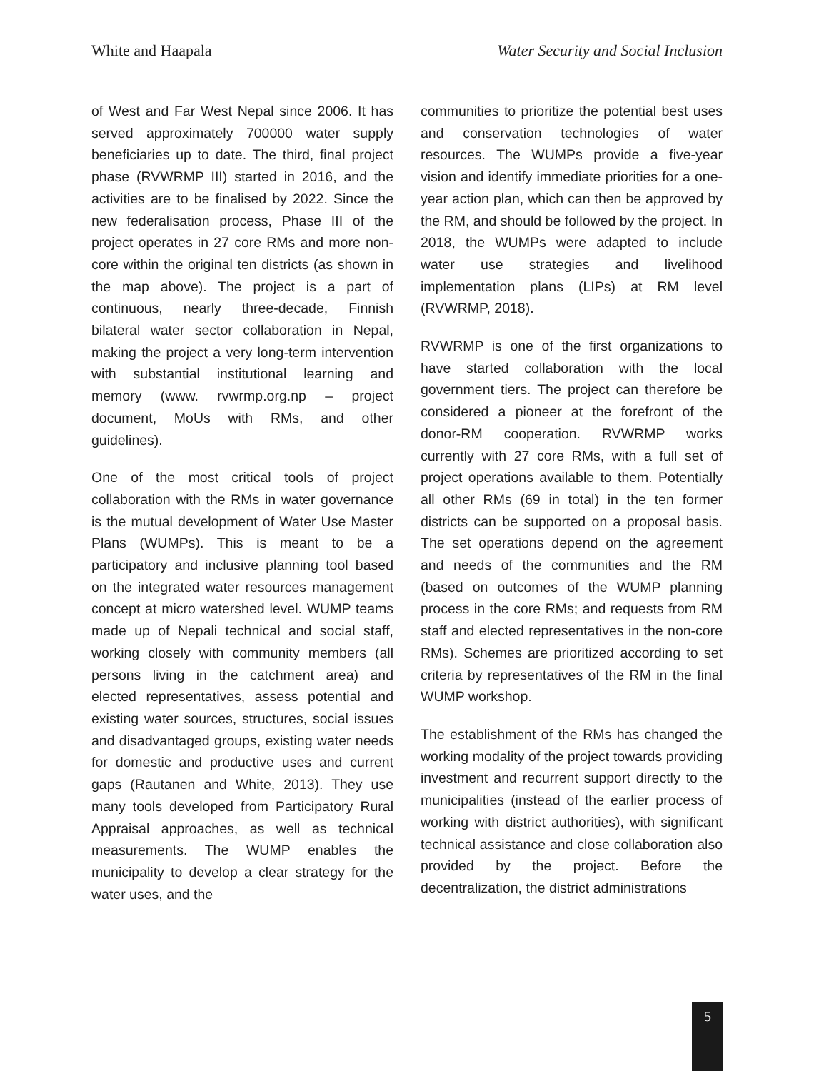White and Haapala Water Security and Social Inclusion
of West and Far West Nepal since 2006. It has served approximately 700000 water supply beneficiaries up to date. The third, final project phase (RVWRMP III) started in 2016, and the activities are to be finalised by 2022. Since the new federalisation process, Phase III of the project operates in 27 core RMs and more non-core within the original ten districts (as shown in the map above). The project is a part of continuous, nearly three-decade, Finnish bilateral water sector collaboration in Nepal, making the project a very long-term intervention with substantial institutional learning and memory (www. rvwrmp.org.np – project document, MoUs with RMs, and other guidelines).
One of the most critical tools of project collaboration with the RMs in water governance is the mutual development of Water Use Master Plans (WUMPs). This is meant to be a participatory and inclusive planning tool based on the integrated water resources management concept at micro watershed level. WUMP teams made up of Nepali technical and social staff, working closely with community members (all persons living in the catchment area) and elected representatives, assess potential and existing water sources, structures, social issues and disadvantaged groups, existing water needs for domestic and productive uses and current gaps (Rautanen and White, 2013). They use many tools developed from Participatory Rural Appraisal approaches, as well as technical measurements. The WUMP enables the municipality to develop a clear strategy for the water uses, and the
communities to prioritize the potential best uses and conservation technologies of water resources. The WUMPs provide a five-year vision and identify immediate priorities for a one-year action plan, which can then be approved by the RM, and should be followed by the project. In 2018, the WUMPs were adapted to include water use strategies and livelihood implementation plans (LIPs) at RM level (RVWRMP, 2018).
RVWRMP is one of the first organizations to have started collaboration with the local government tiers. The project can therefore be considered a pioneer at the forefront of the donor-RM cooperation. RVWRMP works currently with 27 core RMs, with a full set of project operations available to them. Potentially all other RMs (69 in total) in the ten former districts can be supported on a proposal basis. The set operations depend on the agreement and needs of the communities and the RM (based on outcomes of the WUMP planning process in the core RMs; and requests from RM staff and elected representatives in the non-core RMs). Schemes are prioritized according to set criteria by representatives of the RM in the final WUMP workshop.
The establishment of the RMs has changed the working modality of the project towards providing investment and recurrent support directly to the municipalities (instead of the earlier process of working with district authorities), with significant technical assistance and close collaboration also provided by the project. Before the decentralization, the district administrations
5